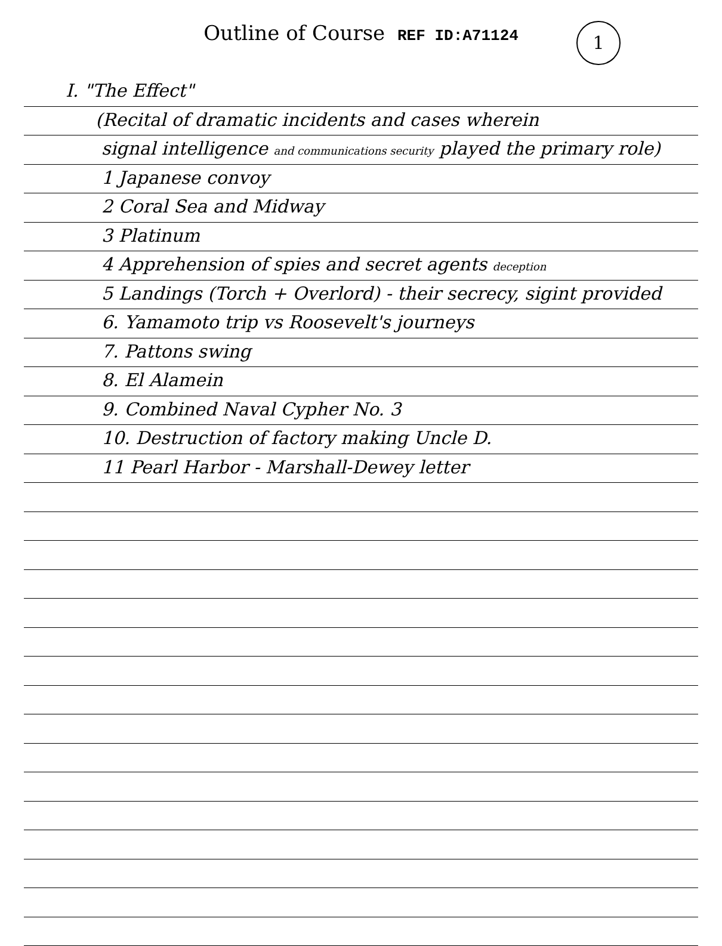Outline of Course REF ID:A71124
1
I. "The Effect"
(Recital of dramatic incidents and cases wherein
signal intelligence and communications security played the primary role)
1 Japanese convoy
2 Coral Sea and Midway
3 Platinum
4 Apprehension of spies and secret agents deception
5 Landings (Torch + Overlord) - their secrecy, sigint provided
6. Yamamoto trip vs Roosevelt's journeys
7. Pattons swing
8. El Alamein
9. Combined Naval Cypher No. 3
10. Destruction of factory making Uncle D.
11 Pearl Harbor - Marshall-Dewey letter